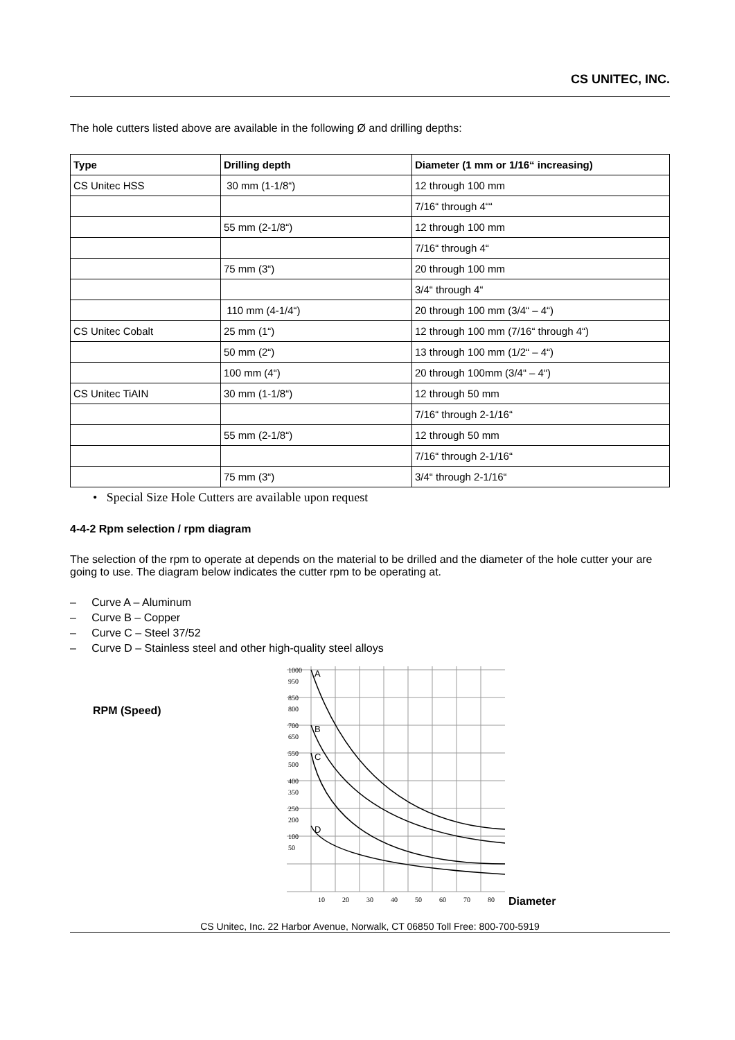CS UNITEC, INC.
The hole cutters listed above are available in the following Ø and drilling depths:
| Type | Drilling depth | Diameter (1 mm or 1/16“ increasing) |
| --- | --- | --- |
| CS Unitec HSS | 30 mm (1-1/8“) | 12 through 100 mm |
| | | 7/16“ through 4““ |
| | 55 mm (2-1/8“) | 12 through 100 mm |
| | | 7/16“ through 4“ |
| | 75 mm (3“) | 20 through 100 mm |
| | | 3/4“ through 4“ |
| | 110 mm (4-1/4“) | 20 through 100 mm (3/4“ – 4“) |
| CS Unitec Cobalt | 25 mm (1“) | 12 through 100 mm (7/16“ through 4“) |
| | 50 mm (2“) | 13 through 100 mm (1/2“ – 4“) |
| | 100 mm (4“) | 20 through 100mm (3/4“ – 4“) |
| CS Unitec TiAIN | 30 mm (1-1/8“) | 12 through 50 mm |
| | | 7/16“ through 2-1/16“ |
| | 55 mm (2-1/8“) | 12 through 50 mm |
| | | 7/16“ through 2-1/16“ |
| | 75 mm (3“) | 3/4“ through 2-1/16“ |
• Special Size Hole Cutters are available upon request
4-4-2 Rpm selection / rpm diagram
The selection of the rpm to operate at depends on the material to be drilled and the diameter of the hole cutter your are going to use. The diagram below indicates the cutter rpm to be operating at.
– Curve A – Aluminum
– Curve B – Copper
– Curve C – Steel 37/52
– Curve D – Stainless steel and other high-quality steel alloys
RPM (Speed)
1000
850
700
550
400
250
100
950
800
650
500
350
200
50
A
B
C
D
10
20
30
40
50
60
70
80
Diameter
CS Unitec, Inc. 22 Harbor Avenue, Norwalk, CT 06850 Toll Free: 800-700-5919